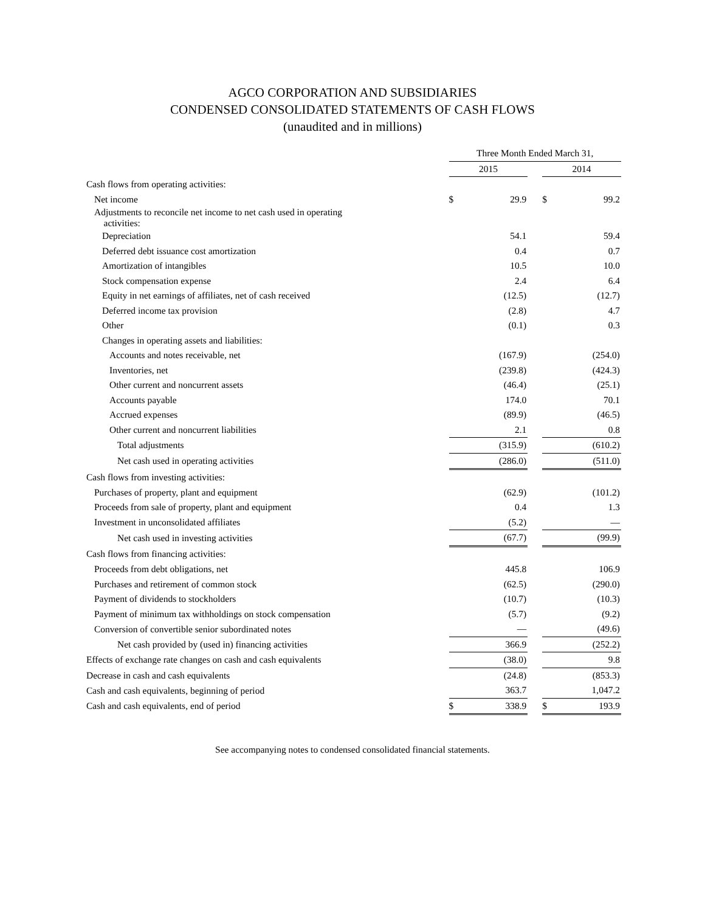AGCO CORPORATION AND SUBSIDIARIES
CONDENSED CONSOLIDATED STATEMENTS OF CASH FLOWS
(unaudited and in millions)
| | Three Month Ended March 31, | | | | |
| | 2015 | | | 2014 | |
| Cash flows from operating activities: | | | | | |
| Net income | $ | 29.9 | | $ | 99.2 |
| Adjustments to reconcile net income to net cash used in operating activities: | | | | | |
| Depreciation | | 54.1 | | | 59.4 |
| Deferred debt issuance cost amortization | | 0.4 | | | 0.7 |
| Amortization of intangibles | | 10.5 | | | 10.0 |
| Stock compensation expense | | 2.4 | | | 6.4 |
| Equity in net earnings of affiliates, net of cash received | | (12.5) | | | (12.7) |
| Deferred income tax provision | | (2.8) | | | 4.7 |
| Other | | (0.1) | | | 0.3 |
| Changes in operating assets and liabilities: | | | | | |
| Accounts and notes receivable, net | | (167.9) | | | (254.0) |
| Inventories, net | | (239.8) | | | (424.3) |
| Other current and noncurrent assets | | (46.4) | | | (25.1) |
| Accounts payable | | 174.0 | | | 70.1 |
| Accrued expenses | | (89.9) | | | (46.5) |
| Other current and noncurrent liabilities | | 2.1 | | | 0.8 |
| Total adjustments | | (315.9) | | | (610.2) |
| Net cash used in operating activities | | (286.0) | | | (511.0) |
| Cash flows from investing activities: | | | | | |
| Purchases of property, plant and equipment | | (62.9) | | | (101.2) |
| Proceeds from sale of property, plant and equipment | | 0.4 | | | 1.3 |
| Investment in unconsolidated affiliates | | (5.2) | | | — |
| Net cash used in investing activities | | (67.7) | | | (99.9) |
| Cash flows from financing activities: | | | | | |
| Proceeds from debt obligations, net | | 445.8 | | | 106.9 |
| Purchases and retirement of common stock | | (62.5) | | | (290.0) |
| Payment of dividends to stockholders | | (10.7) | | | (10.3) |
| Payment of minimum tax withholdings on stock compensation | | (5.7) | | | (9.2) |
| Conversion of convertible senior subordinated notes | | — | | | (49.6) |
| Net cash provided by (used in) financing activities | | 366.9 | | | (252.2) |
| Effects of exchange rate changes on cash and cash equivalents | | (38.0) | | | 9.8 |
| Decrease in cash and cash equivalents | | (24.8) | | | (853.3) |
| Cash and cash equivalents, beginning of period | | 363.7 | | | 1,047.2 |
| Cash and cash equivalents, end of period | $ | 338.9 | | $ | 193.9 |
See accompanying notes to condensed consolidated financial statements.